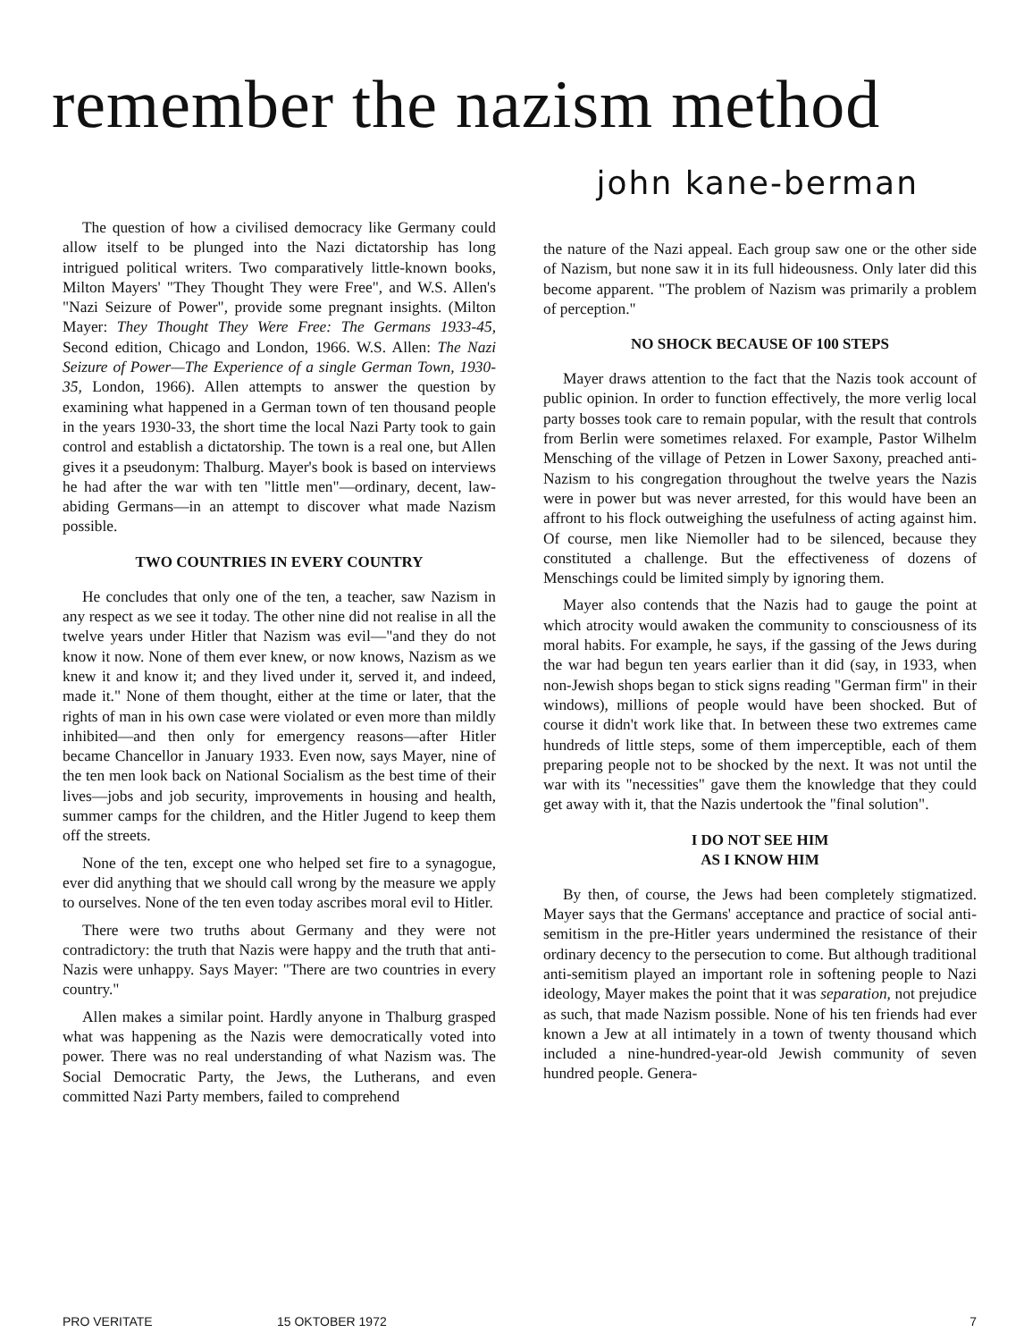remember the nazism method
john kane-berman
The question of how a civilised democracy like Germany could allow itself to be plunged into the Nazi dictatorship has long intrigued political writers. Two comparatively little-known books, Milton Mayers' "They Thought They were Free", and W.S. Allen's "Nazi Seizure of Power", provide some pregnant insights. (Milton Mayer: They Thought They Were Free: The Germans 1933-45, Second edition, Chicago and London, 1966. W.S. Allen: The Nazi Seizure of Power—The Experience of a single German Town, 1930-35, London, 1966). Allen attempts to answer the question by examining what happened in a German town of ten thousand people in the years 1930-33, the short time the local Nazi Party took to gain control and establish a dictatorship. The town is a real one, but Allen gives it a pseudonym: Thalburg. Mayer's book is based on interviews he had after the war with ten "little men"—ordinary, decent, law-abiding Germans—in an attempt to discover what made Nazism possible.
TWO COUNTRIES IN EVERY COUNTRY
He concludes that only one of the ten, a teacher, saw Nazism in any respect as we see it today. The other nine did not realise in all the twelve years under Hitler that Nazism was evil—"and they do not know it now. None of them ever knew, or now knows, Nazism as we knew it and know it; and they lived under it, served it, and indeed, made it." None of them thought, either at the time or later, that the rights of man in his own case were violated or even more than mildly inhibited—and then only for emergency reasons—after Hitler became Chancellor in January 1933. Even now, says Mayer, nine of the ten men look back on National Socialism as the best time of their lives—jobs and job security, improvements in housing and health, summer camps for the children, and the Hitler Jugend to keep them off the streets.
None of the ten, except one who helped set fire to a synagogue, ever did anything that we should call wrong by the measure we apply to ourselves. None of the ten even today ascribes moral evil to Hitler.
There were two truths about Germany and they were not contradictory: the truth that Nazis were happy and the truth that anti-Nazis were unhappy. Says Mayer: "There are two countries in every country."
Allen makes a similar point. Hardly anyone in Thalburg grasped what was happening as the Nazis were democratically voted into power. There was no real understanding of what Nazism was. The Social Democratic Party, the Jews, the Lutherans, and even committed Nazi Party members, failed to comprehend
the nature of the Nazi appeal. Each group saw one or the other side of Nazism, but none saw it in its full hideousness. Only later did this become apparent. "The problem of Nazism was primarily a problem of perception."
NO SHOCK BECAUSE OF 100 STEPS
Mayer draws attention to the fact that the Nazis took account of public opinion. In order to function effectively, the more verlig local party bosses took care to remain popular, with the result that controls from Berlin were sometimes relaxed. For example, Pastor Wilhelm Mensching of the village of Petzen in Lower Saxony, preached anti-Nazism to his congregation throughout the twelve years the Nazis were in power but was never arrested, for this would have been an affront to his flock outweighing the usefulness of acting against him. Of course, men like Niemoller had to be silenced, because they constituted a challenge. But the effectiveness of dozens of Menschings could be limited simply by ignoring them.
Mayer also contends that the Nazis had to gauge the point at which atrocity would awaken the community to consciousness of its moral habits. For example, he says, if the gassing of the Jews during the war had begun ten years earlier than it did (say, in 1933, when non-Jewish shops began to stick signs reading "German firm" in their windows), millions of people would have been shocked. But of course it didn't work like that. In between these two extremes came hundreds of little steps, some of them imperceptible, each of them preparing people not to be shocked by the next. It was not until the war with its "necessities" gave them the knowledge that they could get away with it, that the Nazis undertook the "final solution".
I DO NOT SEE HIM
AS I KNOW HIM
By then, of course, the Jews had been completely stigmatized. Mayer says that the Germans' acceptance and practice of social anti-semitism in the pre-Hitler years undermined the resistance of their ordinary decency to the persecution to come. But although traditional anti-semitism played an important role in softening people to Nazi ideology, Mayer makes the point that it was separation, not prejudice as such, that made Nazism possible. None of his ten friends had ever known a Jew at all intimately in a town of twenty thousand which included a nine-hundred-year-old Jewish community of seven hundred people. Genera-
PRO VERITATE 15 OKTOBER 1972 7